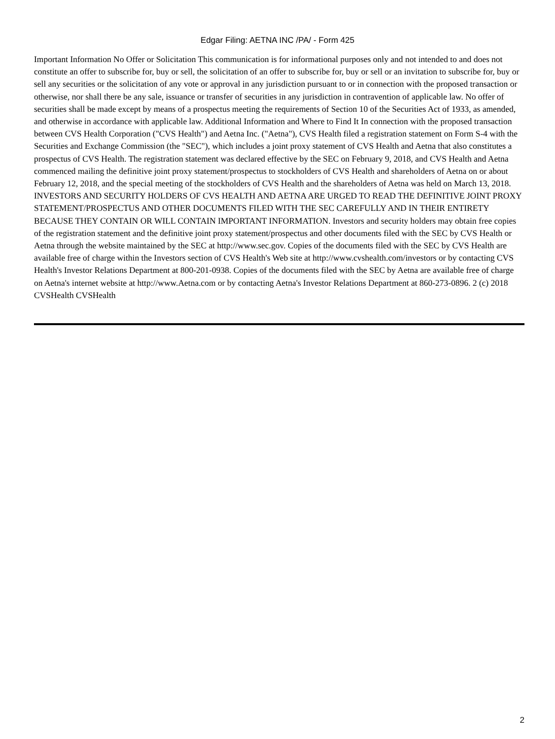Edgar Filing: AETNA INC /PA/ - Form 425
Important Information No Offer or Solicitation This communication is for informational purposes only and not intended to and does not constitute an offer to subscribe for, buy or sell, the solicitation of an offer to subscribe for, buy or sell or an invitation to subscribe for, buy or sell any securities or the solicitation of any vote or approval in any jurisdiction pursuant to or in connection with the proposed transaction or otherwise, nor shall there be any sale, issuance or transfer of securities in any jurisdiction in contravention of applicable law. No offer of securities shall be made except by means of a prospectus meeting the requirements of Section 10 of the Securities Act of 1933, as amended, and otherwise in accordance with applicable law. Additional Information and Where to Find It In connection with the proposed transaction between CVS Health Corporation ("CVS Health") and Aetna Inc. ("Aetna"), CVS Health filed a registration statement on Form S-4 with the Securities and Exchange Commission (the "SEC"), which includes a joint proxy statement of CVS Health and Aetna that also constitutes a prospectus of CVS Health. The registration statement was declared effective by the SEC on February 9, 2018, and CVS Health and Aetna commenced mailing the definitive joint proxy statement/prospectus to stockholders of CVS Health and shareholders of Aetna on or about February 12, 2018, and the special meeting of the stockholders of CVS Health and the shareholders of Aetna was held on March 13, 2018. INVESTORS AND SECURITY HOLDERS OF CVS HEALTH AND AETNA ARE URGED TO READ THE DEFINITIVE JOINT PROXY STATEMENT/PROSPECTUS AND OTHER DOCUMENTS FILED WITH THE SEC CAREFULLY AND IN THEIR ENTIRETY BECAUSE THEY CONTAIN OR WILL CONTAIN IMPORTANT INFORMATION. Investors and security holders may obtain free copies of the registration statement and the definitive joint proxy statement/prospectus and other documents filed with the SEC by CVS Health or Aetna through the website maintained by the SEC at http://www.sec.gov. Copies of the documents filed with the SEC by CVS Health are available free of charge within the Investors section of CVS Health's Web site at http://www.cvshealth.com/investors or by contacting CVS Health's Investor Relations Department at 800-201-0938. Copies of the documents filed with the SEC by Aetna are available free of charge on Aetna's internet website at http://www.Aetna.com or by contacting Aetna's Investor Relations Department at 860-273-0896. 2 (c) 2018 CVSHealth CVSHealth
2